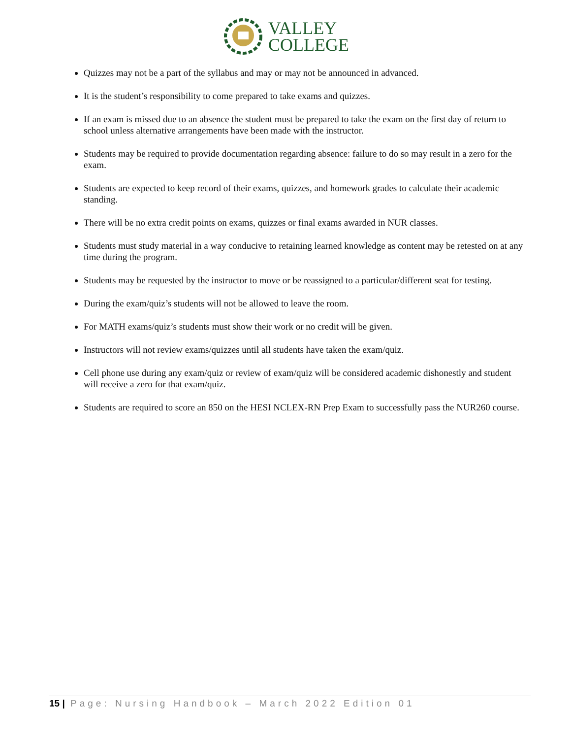VALLEY
COLLEGE
Quizzes may not be a part of the syllabus and may or may not be announced in advanced.
It is the student’s responsibility to come prepared to take exams and quizzes.
If an exam is missed due to an absence the student must be prepared to take the exam on the first day of return to school unless alternative arrangements have been made with the instructor.
Students may be required to provide documentation regarding absence: failure to do so may result in a zero for the exam.
Students are expected to keep record of their exams, quizzes, and homework grades to calculate their academic standing.
There will be no extra credit points on exams, quizzes or final exams awarded in NUR classes.
Students must study material in a way conducive to retaining learned knowledge as content may be retested on at any time during the program.
Students may be requested by the instructor to move or be reassigned to a particular/different seat for testing.
During the exam/quiz’s students will not be allowed to leave the room.
For MATH exams/quiz’s students must show their work or no credit will be given.
Instructors will not review exams/quizzes until all students have taken the exam/quiz.
Cell phone use during any exam/quiz or review of exam/quiz will be considered academic dishonestly and student will receive a zero for that exam/quiz.
Students are required to score an 850 on the HESI NCLEX-RN Prep Exam to successfully pass the NUR260 course.
15 | Page: Nursing Handbook – March 2022 Edition 01